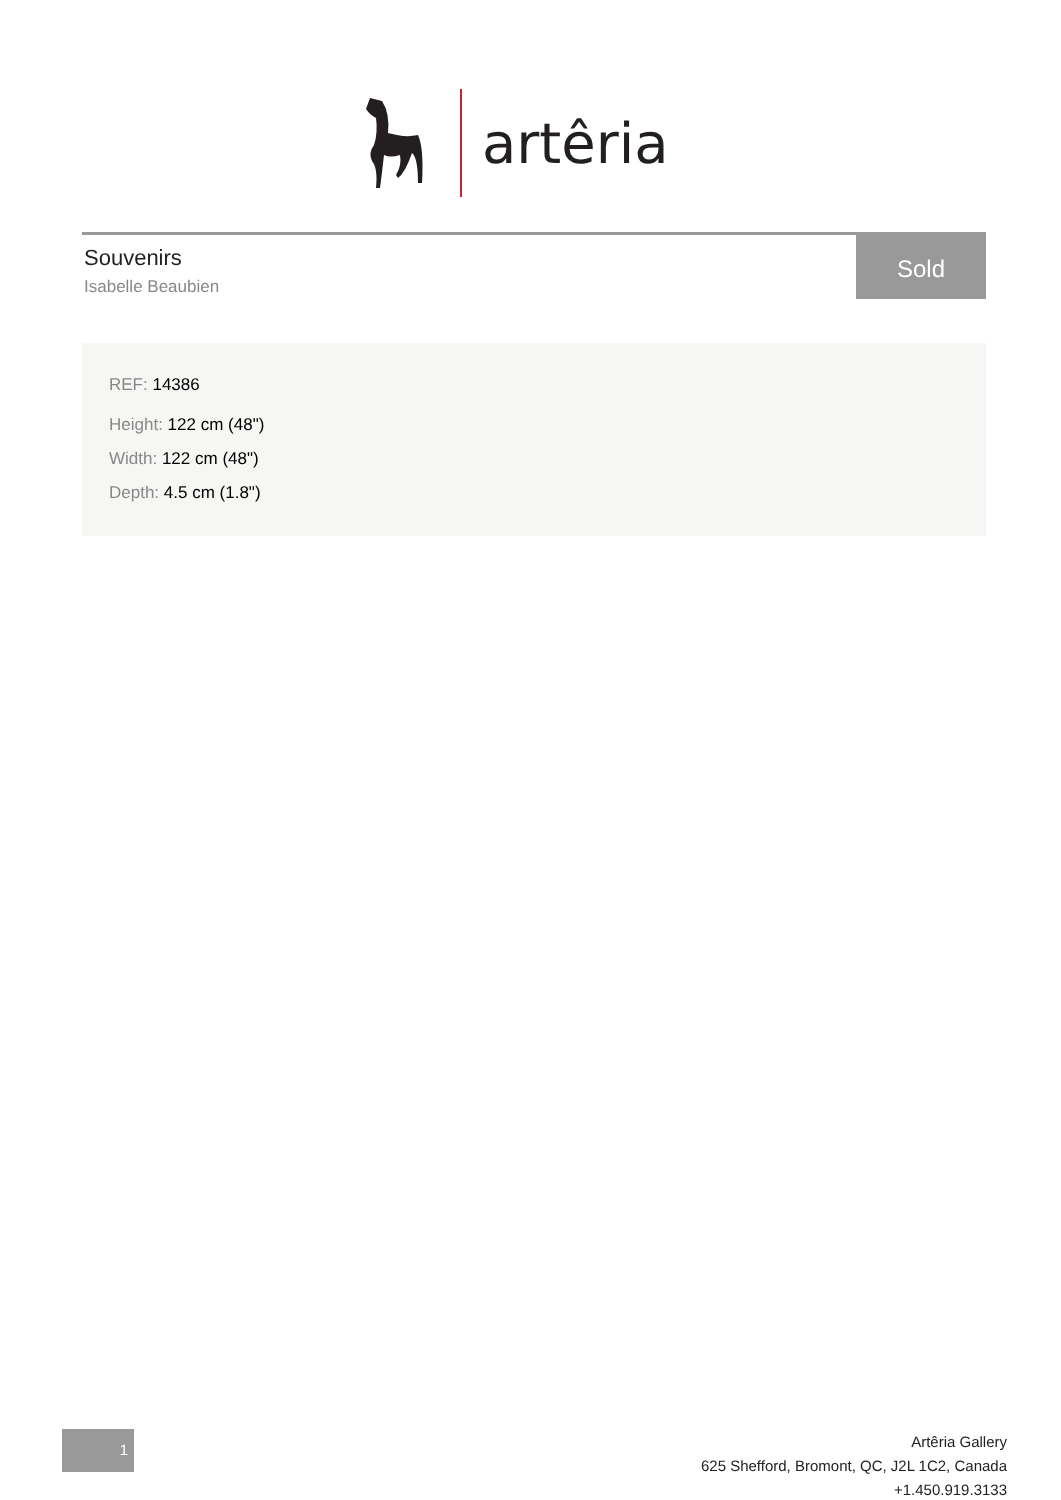artêria
Sold
Souvenirs
Isabelle Beaubien
REF: 14386
Height: 122 cm (48")
Width: 122 cm (48")
Depth: 4.5 cm (1.8")
1
Artêria Gallery
625 Shefford, Bromont, QC, J2L 1C2, Canada
+1.450.919.3133